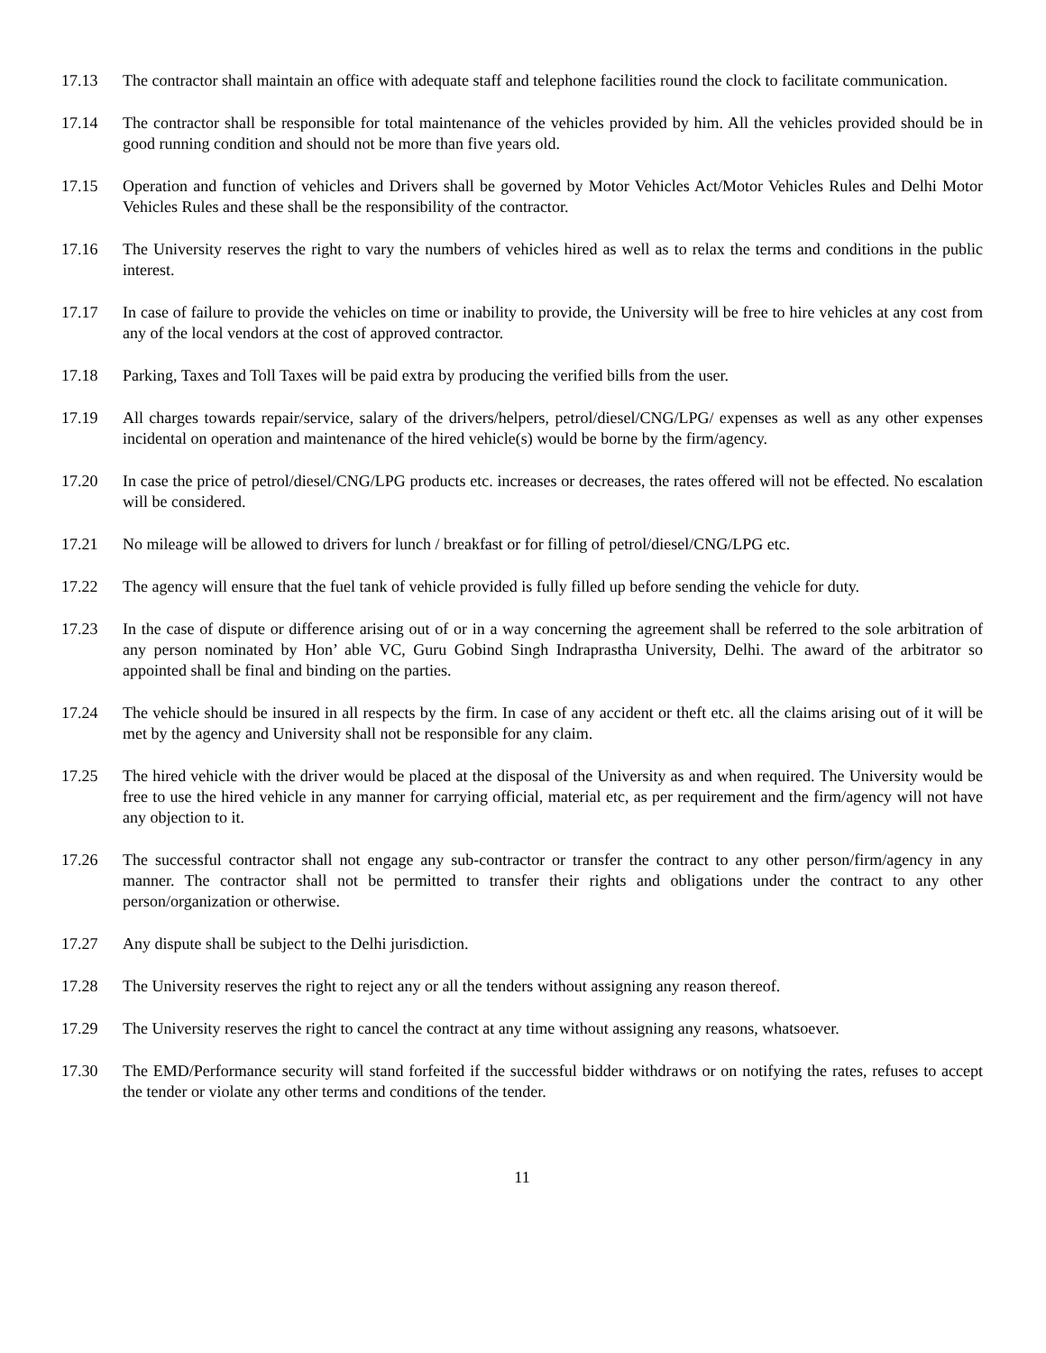17.13 The contractor shall maintain an office with adequate staff and telephone facilities round the clock to facilitate communication.
17.14 The contractor shall be responsible for total maintenance of the vehicles provided by him. All the vehicles provided should be in good running condition and should not be more than five years old.
17.15 Operation and function of vehicles and Drivers shall be governed by Motor Vehicles Act/Motor Vehicles Rules and Delhi Motor Vehicles Rules and these shall be the responsibility of the contractor.
17.16 The University reserves the right to vary the numbers of vehicles hired as well as to relax the terms and conditions in the public interest.
17.17 In case of failure to provide the vehicles on time or inability to provide, the University will be free to hire vehicles at any cost from any of the local vendors at the cost of approved contractor.
17.18 Parking, Taxes and Toll Taxes will be paid extra by producing the verified bills from the user.
17.19 All charges towards repair/service, salary of the drivers/helpers, petrol/diesel/CNG/LPG/ expenses as well as any other expenses incidental on operation and maintenance of the hired vehicle(s) would be borne by the firm/agency.
17.20 In case the price of petrol/diesel/CNG/LPG products etc. increases or decreases, the rates offered will not be effected. No escalation will be considered.
17.21 No mileage will be allowed to drivers for lunch / breakfast or for filling of petrol/diesel/CNG/LPG etc.
17.22 The agency will ensure that the fuel tank of vehicle provided is fully filled up before sending the vehicle for duty.
17.23 In the case of dispute or difference arising out of or in a way concerning the agreement shall be referred to the sole arbitration of any person nominated by Hon’ able VC, Guru Gobind Singh Indraprastha University, Delhi. The award of the arbitrator so appointed shall be final and binding on the parties.
17.24 The vehicle should be insured in all respects by the firm. In case of any accident or theft etc. all the claims arising out of it will be met by the agency and University shall not be responsible for any claim.
17.25 The hired vehicle with the driver would be placed at the disposal of the University as and when required. The University would be free to use the hired vehicle in any manner for carrying official, material etc, as per requirement and the firm/agency will not have any objection to it.
17.26 The successful contractor shall not engage any sub-contractor or transfer the contract to any other person/firm/agency in any manner. The contractor shall not be permitted to transfer their rights and obligations under the contract to any other person/organization or otherwise.
17.27 Any dispute shall be subject to the Delhi jurisdiction.
17.28 The University reserves the right to reject any or all the tenders without assigning any reason thereof.
17.29 The University reserves the right to cancel the contract at any time without assigning any reasons, whatsoever.
17.30 The EMD/Performance security will stand forfeited if the successful bidder withdraws or on notifying the rates, refuses to accept the tender or violate any other terms and conditions of the tender.
11